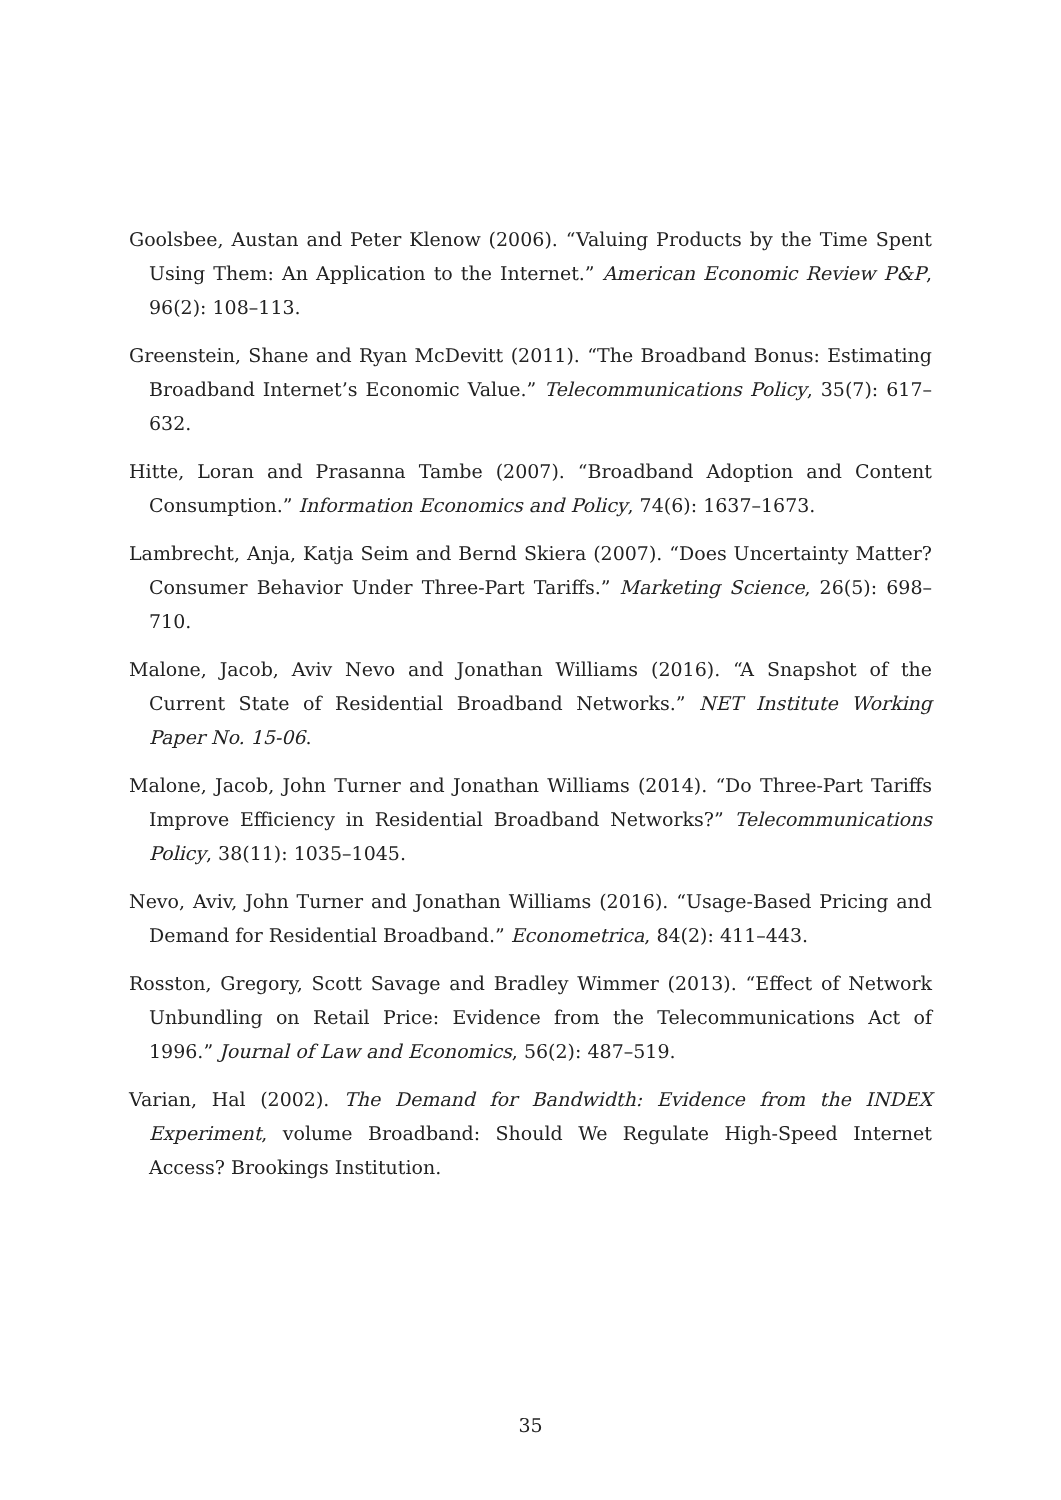Goolsbee, Austan and Peter Klenow (2006). “Valuing Products by the Time Spent Using Them: An Application to the Internet.” American Economic Review P&P, 96(2): 108–113.
Greenstein, Shane and Ryan McDevitt (2011). “The Broadband Bonus: Estimating Broadband Internet’s Economic Value.” Telecommunications Policy, 35(7): 617–632.
Hitte, Loran and Prasanna Tambe (2007). “Broadband Adoption and Content Consumption.” Information Economics and Policy, 74(6): 1637–1673.
Lambrecht, Anja, Katja Seim and Bernd Skiera (2007). “Does Uncertainty Matter? Consumer Behavior Under Three-Part Tariffs.” Marketing Science, 26(5): 698–710.
Malone, Jacob, Aviv Nevo and Jonathan Williams (2016). “A Snapshot of the Current State of Residential Broadband Networks.” NET Institute Working Paper No. 15-06.
Malone, Jacob, John Turner and Jonathan Williams (2014). “Do Three-Part Tariffs Improve Efficiency in Residential Broadband Networks?” Telecommunications Policy, 38(11): 1035–1045.
Nevo, Aviv, John Turner and Jonathan Williams (2016). “Usage-Based Pricing and Demand for Residential Broadband.” Econometrica, 84(2): 411–443.
Rosston, Gregory, Scott Savage and Bradley Wimmer (2013). “Effect of Network Unbundling on Retail Price: Evidence from the Telecommunications Act of 1996.” Journal of Law and Economics, 56(2): 487–519.
Varian, Hal (2002). The Demand for Bandwidth: Evidence from the INDEX Experiment, volume Broadband: Should We Regulate High-Speed Internet Access? Brookings Institution.
35